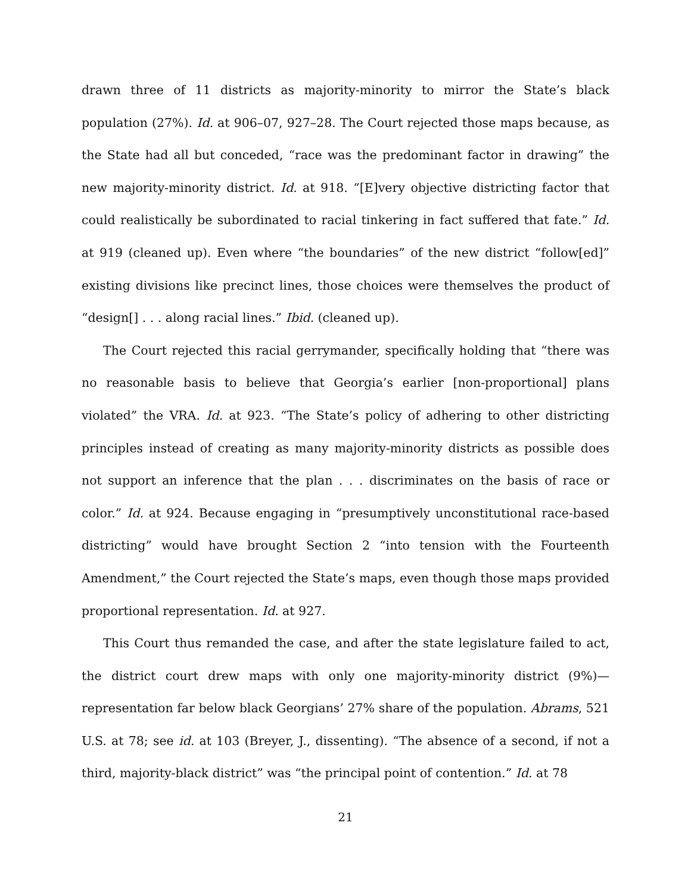drawn three of 11 districts as majority-minority to mirror the State’s black population (27%). Id. at 906–07, 927–28. The Court rejected those maps because, as the State had all but conceded, “race was the predominant factor in drawing” the new majority-minority district. Id. at 918. “[E]very objective districting factor that could realistically be subordinated to racial tinkering in fact suffered that fate.” Id. at 919 (cleaned up). Even where “the boundaries” of the new district “follow[ed]” existing divisions like precinct lines, those choices were themselves the product of “design[] . . . along racial lines.” Ibid. (cleaned up).
The Court rejected this racial gerrymander, specifically holding that “there was no reasonable basis to believe that Georgia’s earlier [non-proportional] plans violated” the VRA. Id. at 923. “The State’s policy of adhering to other districting principles instead of creating as many majority-minority districts as possible does not support an inference that the plan . . . discriminates on the basis of race or color.” Id. at 924. Because engaging in “presumptively unconstitutional race-based districting” would have brought Section 2 “into tension with the Fourteenth Amendment,” the Court rejected the State’s maps, even though those maps provided proportional representation. Id. at 927.
This Court thus remanded the case, and after the state legislature failed to act, the district court drew maps with only one majority-minority district (9%)—representation far below black Georgians’ 27% share of the population. Abrams, 521 U.S. at 78; see id. at 103 (Breyer, J., dissenting). “The absence of a second, if not a third, majority-black district” was “the principal point of contention.” Id. at 78
21